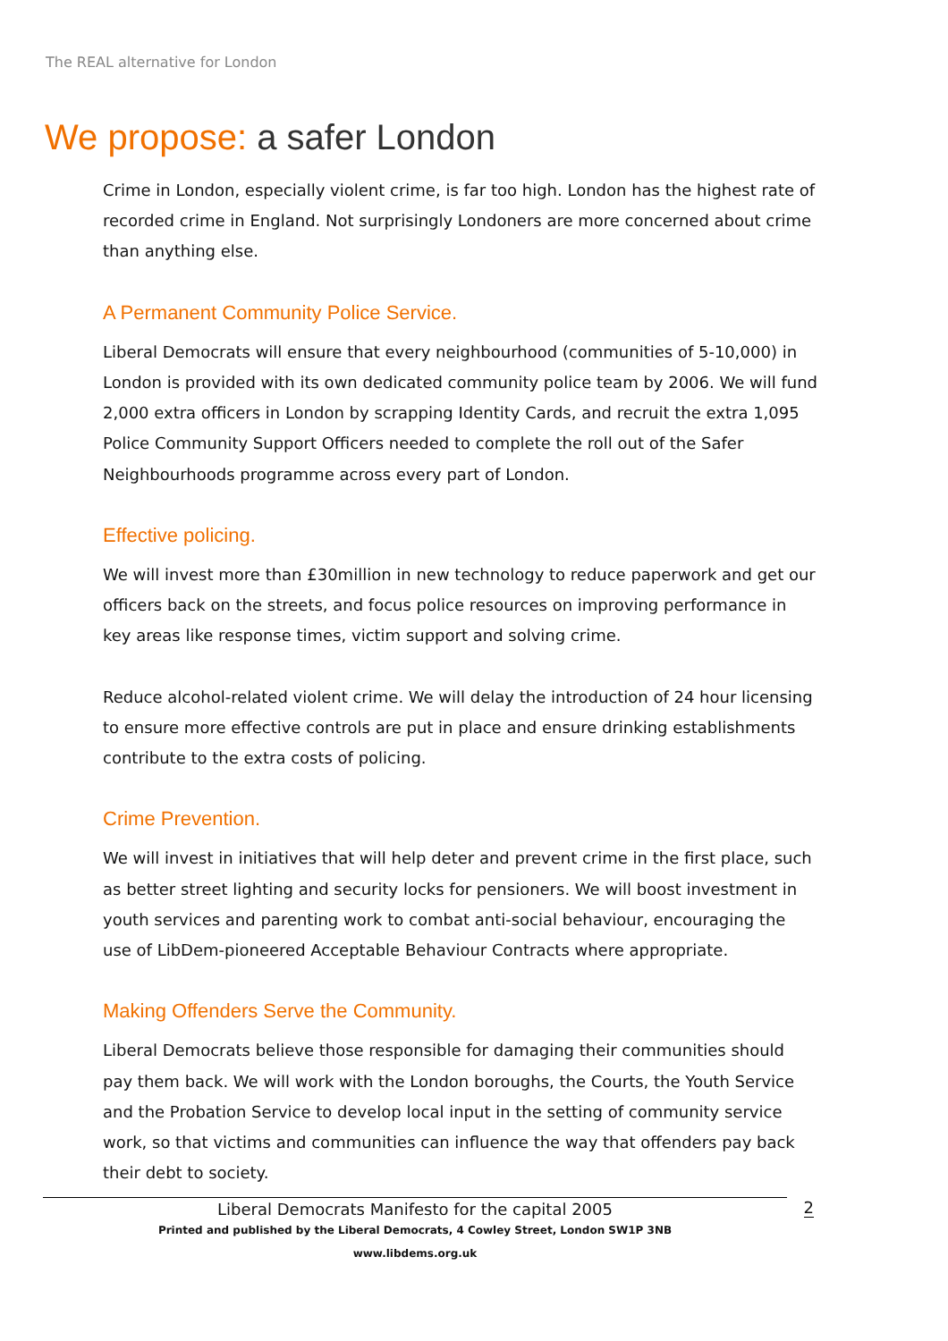The REAL alternative for London
We propose: a safer London
Crime in London, especially violent crime, is far too high. London has the highest rate of recorded crime in England. Not surprisingly Londoners are more concerned about crime than anything else.
A Permanent Community Police Service.
Liberal Democrats will ensure that every neighbourhood (communities of 5-10,000) in London is provided with its own dedicated community police team by 2006. We will fund 2,000 extra officers in London by scrapping Identity Cards, and recruit the extra 1,095 Police Community Support Officers needed to complete the roll out of the Safer Neighbourhoods programme across every part of London.
Effective policing.
We will invest more than £30million in new technology to reduce paperwork and get our officers back on the streets, and focus police resources on improving performance in key areas like response times, victim support and solving crime.
Reduce alcohol-related violent crime. We will delay the introduction of 24 hour licensing to ensure more effective controls are put in place and ensure drinking establishments contribute to the extra costs of policing.
Crime Prevention.
We will invest in initiatives that will help deter and prevent crime in the first place, such as better street lighting and security locks for pensioners. We will boost investment in youth services and parenting work to combat anti-social behaviour, encouraging the use of LibDem-pioneered Acceptable Behaviour Contracts where appropriate.
Making Offenders Serve the Community.
Liberal Democrats believe those responsible for damaging their communities should pay them back. We will work with the London boroughs, the Courts, the Youth Service and the Probation Service to develop local input in the setting of community service work, so that victims and communities can influence the way that offenders pay back their debt to society.
Liberal Democrats Manifesto for the capital 2005
Printed and published by the Liberal Democrats, 4 Cowley Street, London SW1P 3NB
www.libdems.org.uk
2